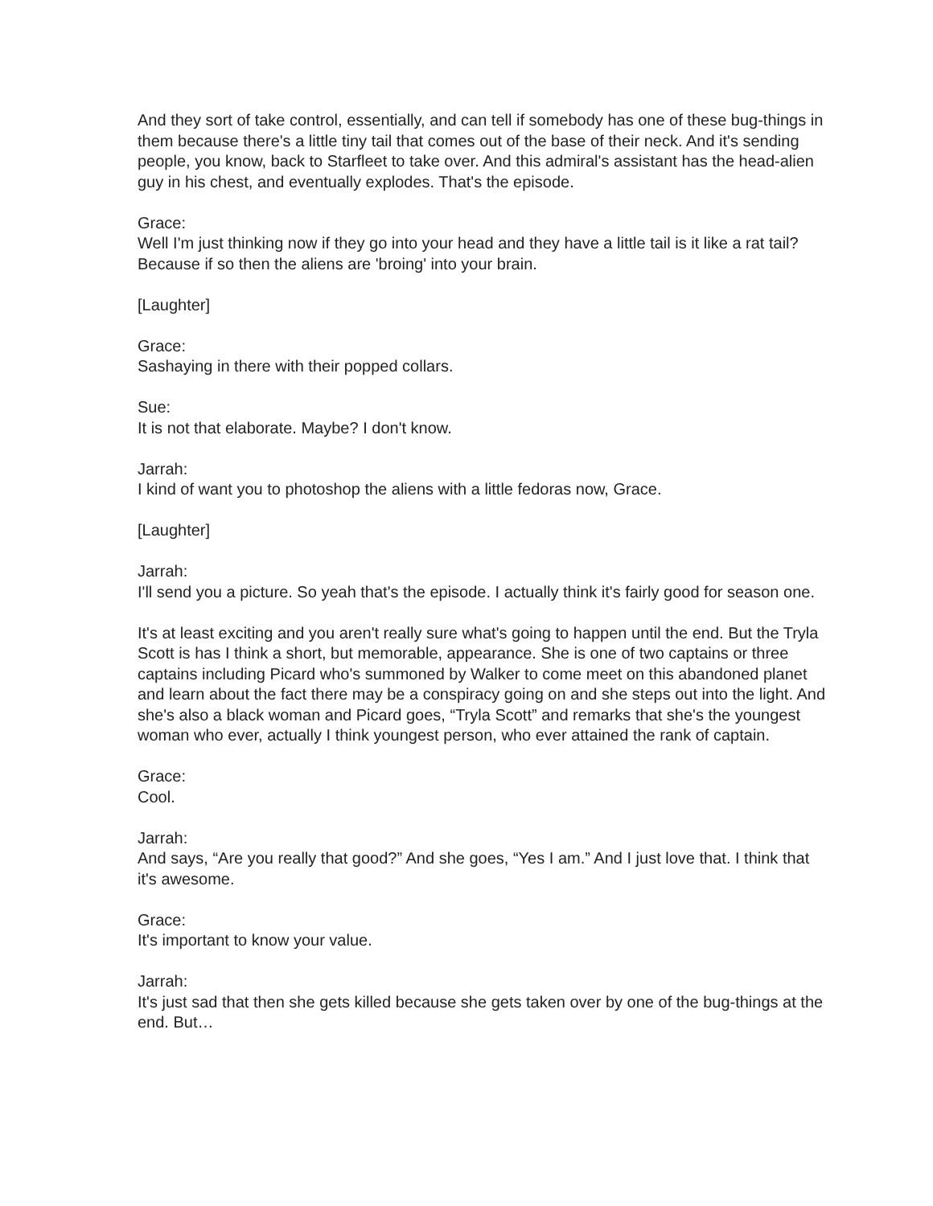And they sort of take control, essentially, and can tell if somebody has one of these bug-things in them because there's a little tiny tail that comes out of the base of their neck. And it's sending people, you know, back to Starfleet to take over. And this admiral's assistant has the head-alien guy in his chest, and eventually explodes. That's the episode.
Grace:
Well I'm just thinking now if they go into your head and they have a little tail is it like a rat tail? Because if so then the aliens are 'broing' into your brain.
[Laughter]
Grace:
Sashaying in there with their popped collars.
Sue:
It is not that elaborate. Maybe? I don't know.
Jarrah:
I kind of want you to photoshop the aliens with a little fedoras now, Grace.
[Laughter]
Jarrah:
I'll send you a picture. So yeah that's the episode. I actually think it's fairly good for season one.
It's at least exciting and you aren't really sure what's going to happen until the end. But the Tryla Scott is has I think a short, but memorable, appearance. She is one of two captains or three captains including Picard who's summoned by Walker to come meet on this abandoned planet and learn about the fact there may be a conspiracy going on and she steps out into the light. And she's also a black woman and Picard goes, “Tryla Scott” and remarks that she's the youngest woman who ever, actually I think youngest person, who ever attained the rank of captain.
Grace:
Cool.
Jarrah:
And says, “Are you really that good?” And she goes, “Yes I am.” And I just love that. I think that it's awesome.
Grace:
It's important to know your value.
Jarrah:
It's just sad that then she gets killed because she gets taken over by one of the bug-things at the end. But…